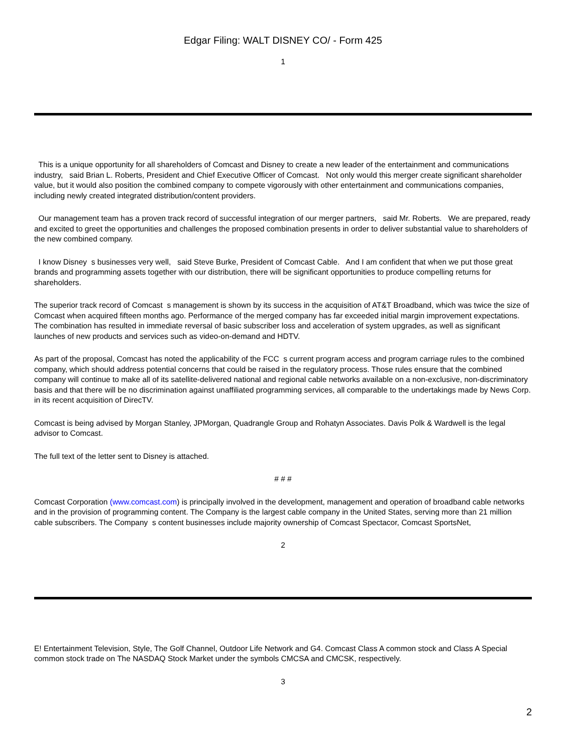Edgar Filing: WALT DISNEY CO/ - Form 425
1
This is a unique opportunity for all shareholders of Comcast and Disney to create a new leader of the entertainment and communications industry, said Brian L. Roberts, President and Chief Executive Officer of Comcast. Not only would this merger create significant shareholder value, but it would also position the combined company to compete vigorously with other entertainment and communications companies, including newly created integrated distribution/content providers.
Our management team has a proven track record of successful integration of our merger partners, said Mr. Roberts. We are prepared, ready and excited to greet the opportunities and challenges the proposed combination presents in order to deliver substantial value to shareholders of the new combined company.
I know Disney s businesses very well, said Steve Burke, President of Comcast Cable. And I am confident that when we put those great brands and programming assets together with our distribution, there will be significant opportunities to produce compelling returns for shareholders.
The superior track record of Comcast s management is shown by its success in the acquisition of AT&T Broadband, which was twice the size of Comcast when acquired fifteen months ago. Performance of the merged company has far exceeded initial margin improvement expectations. The combination has resulted in immediate reversal of basic subscriber loss and acceleration of system upgrades, as well as significant launches of new products and services such as video-on-demand and HDTV.
As part of the proposal, Comcast has noted the applicability of the FCC s current program access and program carriage rules to the combined company, which should address potential concerns that could be raised in the regulatory process. Those rules ensure that the combined company will continue to make all of its satellite-delivered national and regional cable networks available on a non-exclusive, non-discriminatory basis and that there will be no discrimination against unaffiliated programming services, all comparable to the undertakings made by News Corp. in its recent acquisition of DirecTV.
Comcast is being advised by Morgan Stanley, JPMorgan, Quadrangle Group and Rohatyn Associates. Davis Polk & Wardwell is the legal advisor to Comcast.
The full text of the letter sent to Disney is attached.
# # #
Comcast Corporation (www.comcast.com) is principally involved in the development, management and operation of broadband cable networks and in the provision of programming content. The Company is the largest cable company in the United States, serving more than 21 million cable subscribers. The Company s content businesses include majority ownership of Comcast Spectacor, Comcast SportsNet,
2
E! Entertainment Television, Style, The Golf Channel, Outdoor Life Network and G4. Comcast Class A common stock and Class A Special common stock trade on The NASDAQ Stock Market under the symbols CMCSA and CMCSK, respectively.
3
2